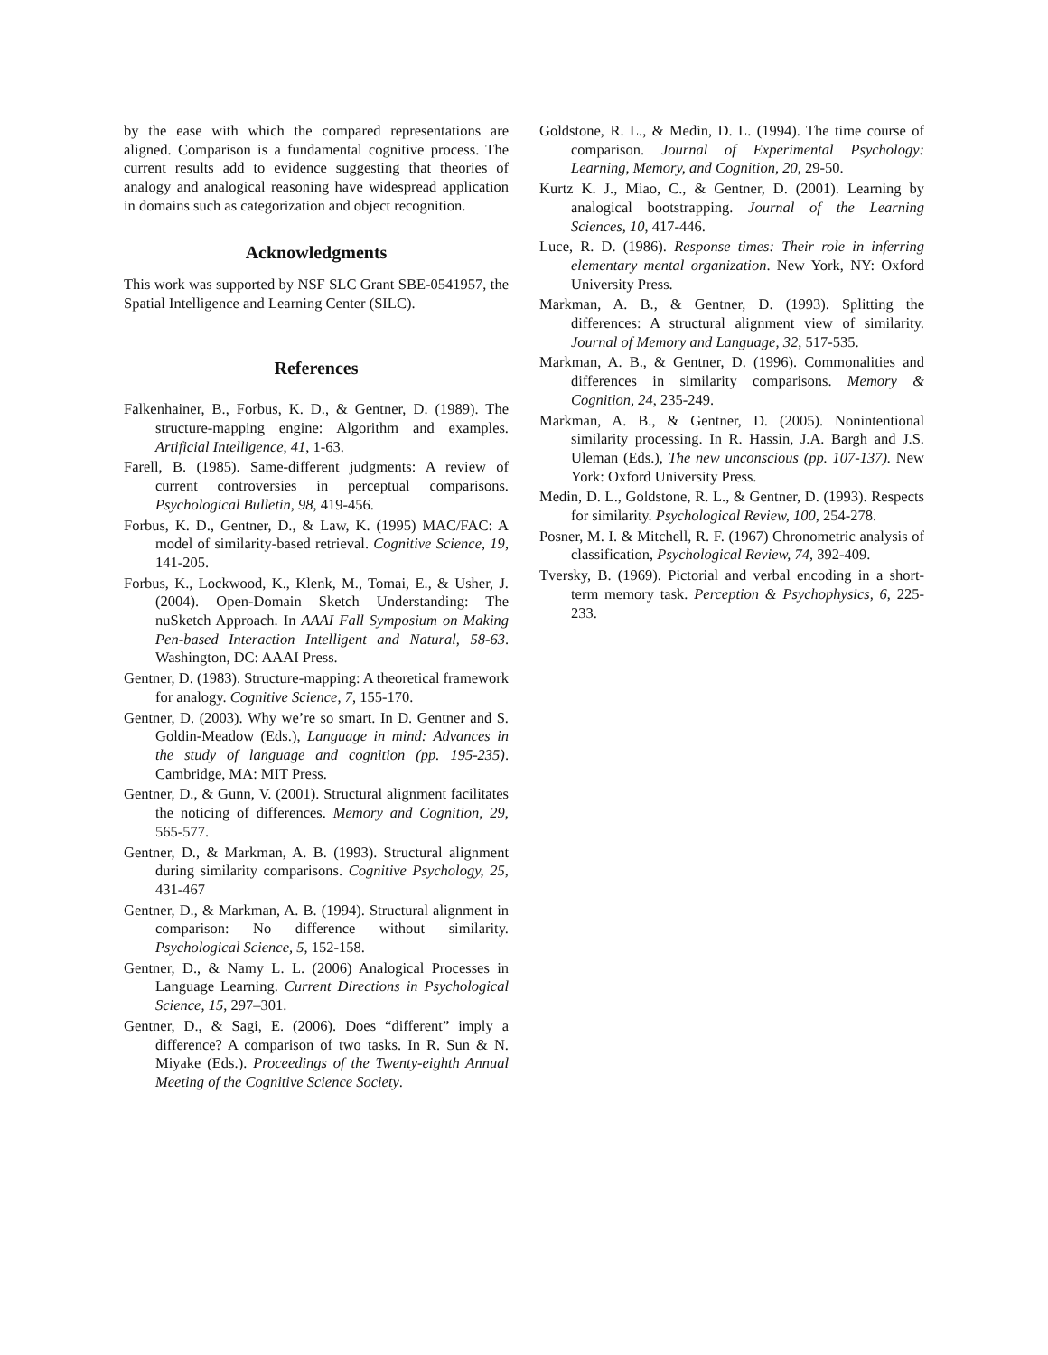by the ease with which the compared representations are aligned. Comparison is a fundamental cognitive process. The current results add to evidence suggesting that theories of analogy and analogical reasoning have widespread application in domains such as categorization and object recognition.
Acknowledgments
This work was supported by NSF SLC Grant SBE-0541957, the Spatial Intelligence and Learning Center (SILC).
References
Falkenhainer, B., Forbus, K. D., & Gentner, D. (1989). The structure-mapping engine: Algorithm and examples. Artificial Intelligence, 41, 1-63.
Farell, B. (1985). Same-different judgments: A review of current controversies in perceptual comparisons. Psychological Bulletin, 98, 419-456.
Forbus, K. D., Gentner, D., & Law, K. (1995) MAC/FAC: A model of similarity-based retrieval. Cognitive Science, 19, 141-205.
Forbus, K., Lockwood, K., Klenk, M., Tomai, E., & Usher, J. (2004). Open-Domain Sketch Understanding: The nuSketch Approach. In AAAI Fall Symposium on Making Pen-based Interaction Intelligent and Natural, 58-63. Washington, DC: AAAI Press.
Gentner, D. (1983). Structure-mapping: A theoretical framework for analogy. Cognitive Science, 7, 155-170.
Gentner, D. (2003). Why we’re so smart. In D. Gentner and S. Goldin-Meadow (Eds.), Language in mind: Advances in the study of language and cognition (pp. 195-235). Cambridge, MA: MIT Press.
Gentner, D., & Gunn, V. (2001). Structural alignment facilitates the noticing of differences. Memory and Cognition, 29, 565-577.
Gentner, D., & Markman, A. B. (1993). Structural alignment during similarity comparisons. Cognitive Psychology, 25, 431-467
Gentner, D., & Markman, A. B. (1994). Structural alignment in comparison: No difference without similarity. Psychological Science, 5, 152-158.
Gentner, D., & Namy L. L. (2006) Analogical Processes in Language Learning. Current Directions in Psychological Science, 15, 297–301.
Gentner, D., & Sagi, E. (2006). Does “different” imply a difference? A comparison of two tasks. In R. Sun & N. Miyake (Eds.). Proceedings of the Twenty-eighth Annual Meeting of the Cognitive Science Society.
Goldstone, R. L., & Medin, D. L. (1994). The time course of comparison. Journal of Experimental Psychology: Learning, Memory, and Cognition, 20, 29-50.
Kurtz K. J., Miao, C., & Gentner, D. (2001). Learning by analogical bootstrapping. Journal of the Learning Sciences, 10, 417-446.
Luce, R. D. (1986). Response times: Their role in inferring elementary mental organization. New York, NY: Oxford University Press.
Markman, A. B., & Gentner, D. (1993). Splitting the differences: A structural alignment view of similarity. Journal of Memory and Language, 32, 517-535.
Markman, A. B., & Gentner, D. (1996). Commonalities and differences in similarity comparisons. Memory & Cognition, 24, 235-249.
Markman, A. B., & Gentner, D. (2005). Nonintentional similarity processing. In R. Hassin, J.A. Bargh and J.S. Uleman (Eds.), The new unconscious (pp. 107-137). New York: Oxford University Press.
Medin, D. L., Goldstone, R. L., & Gentner, D. (1993). Respects for similarity. Psychological Review, 100, 254-278.
Posner, M. I. & Mitchell, R. F. (1967) Chronometric analysis of classification, Psychological Review, 74, 392-409.
Tversky, B. (1969). Pictorial and verbal encoding in a short-term memory task. Perception & Psychophysics, 6, 225-233.